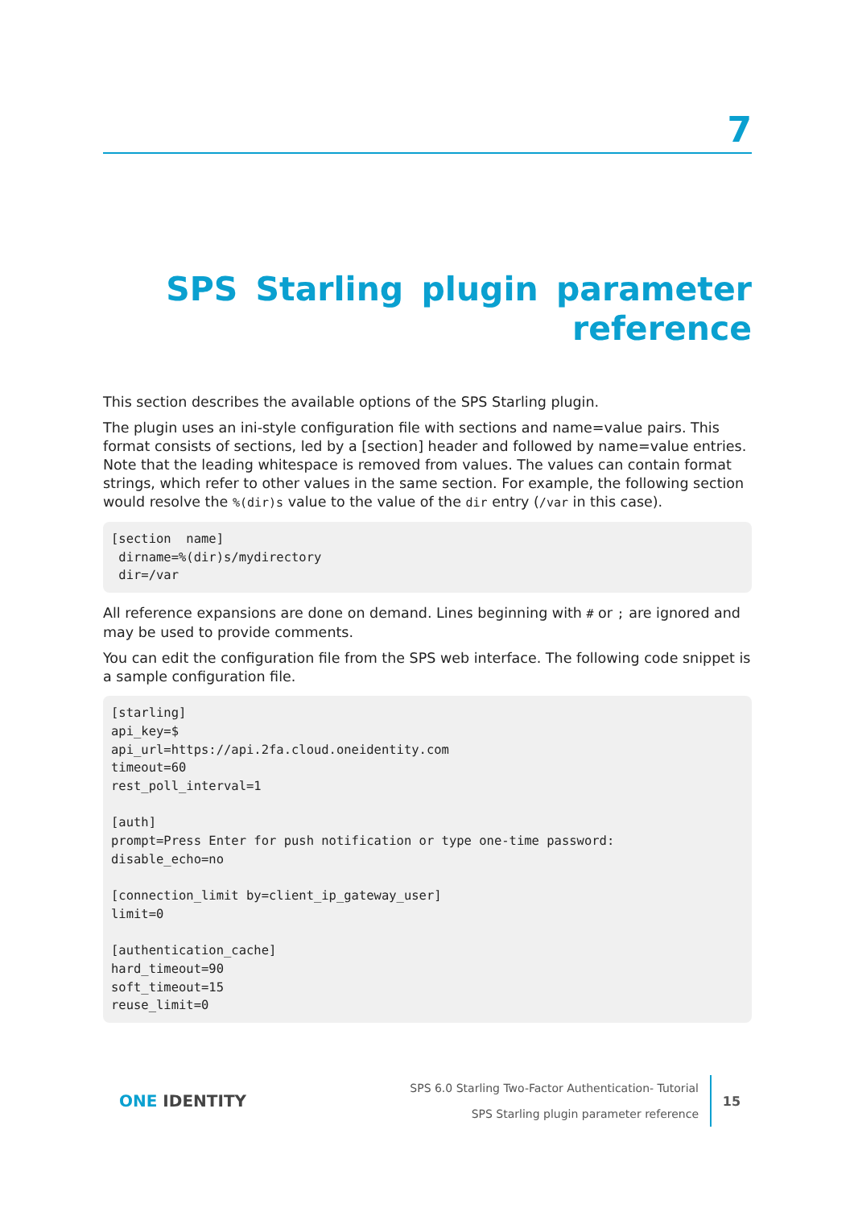7
SPS Starling plugin parameter reference
This section describes the available options of the SPS Starling plugin.
The plugin uses an ini-style configuration file with sections and name=value pairs. This format consists of sections, led by a [section] header and followed by name=value entries. Note that the leading whitespace is removed from values. The values can contain format strings, which refer to other values in the same section. For example, the following section would resolve the %(dir)s value to the value of the dir entry (/var in this case).
[section  name]
 dirname=%(dir)s/mydirectory
 dir=/var
All reference expansions are done on demand. Lines beginning with # or ; are ignored and may be used to provide comments.
You can edit the configuration file from the SPS web interface. The following code snippet is a sample configuration file.
[starling]
api_key=$
api_url=https://api.2fa.cloud.oneidentity.com
timeout=60
rest_poll_interval=1

[auth]
prompt=Press Enter for push notification or type one-time password:
disable_echo=no

[connection_limit by=client_ip_gateway_user]
limit=0

[authentication_cache]
hard_timeout=90
soft_timeout=15
reuse_limit=0
ONE IDENTITY
SPS 6.0 Starling Two-Factor Authentication- Tutorial
SPS Starling plugin parameter reference
15